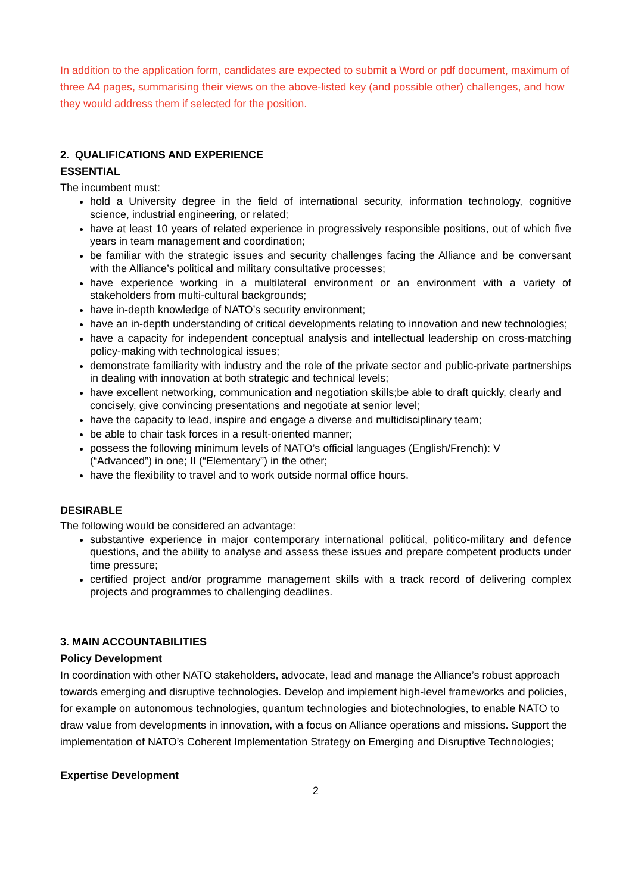In addition to the application form, candidates are expected to submit a Word or pdf document, maximum of three A4 pages, summarising their views on the above-listed key (and possible other) challenges, and how they would address them if selected for the position.
2. QUALIFICATIONS AND EXPERIENCE
ESSENTIAL
The incumbent must:
hold a University degree in the field of international security, information technology, cognitive science, industrial engineering, or related;
have at least 10 years of related experience in progressively responsible positions, out of which five years in team management and coordination;
be familiar with the strategic issues and security challenges facing the Alliance and be conversant with the Alliance’s political and military consultative processes;
have experience working in a multilateral environment or an environment with a variety of stakeholders from multi-cultural backgrounds;
have in-depth knowledge of NATO’s security environment;
have an in-depth understanding of critical developments relating to innovation and new technologies;
have a capacity for independent conceptual analysis and intellectual leadership on cross-matching policy-making with technological issues;
demonstrate familiarity with industry and the role of the private sector and public-private partnerships in dealing with innovation at both strategic and technical levels;
have excellent networking, communication and negotiation skills;be able to draft quickly, clearly and concisely, give convincing presentations and negotiate at senior level;
have the capacity to lead, inspire and engage a diverse and multidisciplinary team;
be able to chair task forces in a result-oriented manner;
possess the following minimum levels of NATO’s official languages (English/French): V
(“Advanced”) in one; II (“Elementary”) in the other;
have the flexibility to travel and to work outside normal office hours.
DESIRABLE
The following would be considered an advantage:
substantive experience in major contemporary international political, politico-military and defence questions, and the ability to analyse and assess these issues and prepare competent products under time pressure;
certified project and/or programme management skills with a track record of delivering complex projects and programmes to challenging deadlines.
3. MAIN ACCOUNTABILITIES
Policy Development
In coordination with other NATO stakeholders, advocate, lead and manage the Alliance’s robust approach towards emerging and disruptive technologies. Develop and implement high-level frameworks and policies, for example on autonomous technologies, quantum technologies and biotechnologies, to enable NATO to draw value from developments in innovation, with a focus on Alliance operations and missions. Support the implementation of NATO’s Coherent Implementation Strategy on Emerging and Disruptive Technologies;
Expertise Development
2